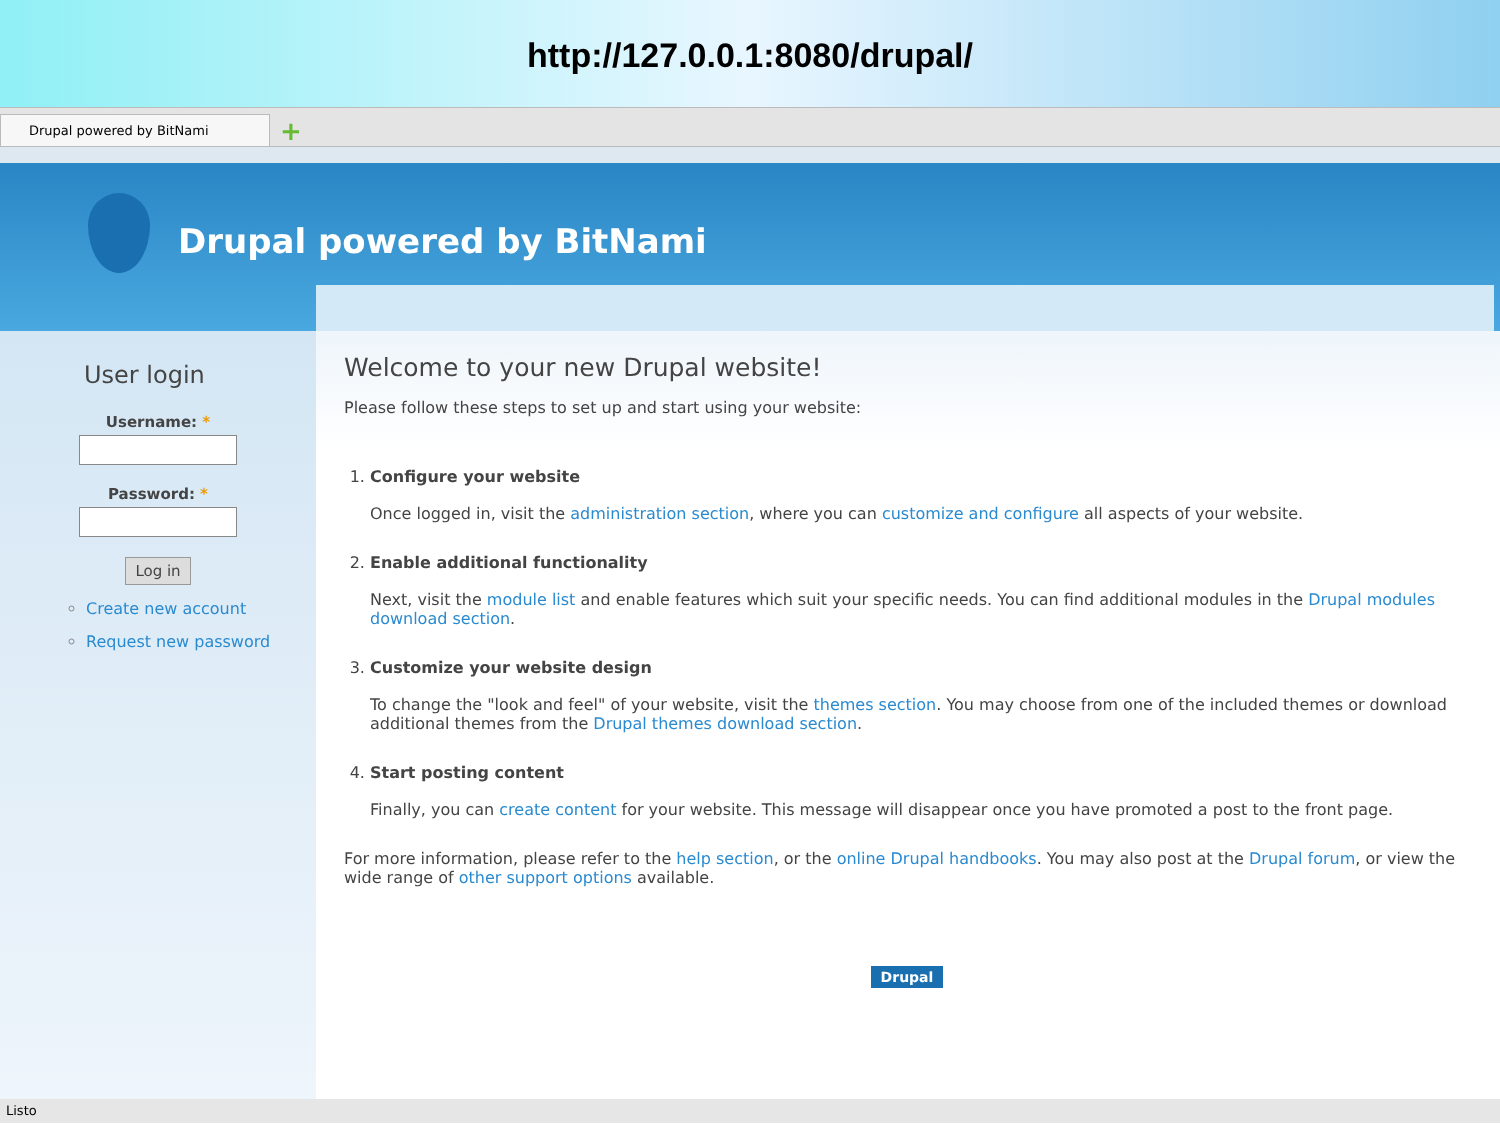http://127.0.0.1:8080/drupal/
Drupal powered by BitNami
+
Drupal powered by BitNami
User login
Username: *
Password: *
Log in
Create new account
Request new password
Welcome to your new Drupal website!
Please follow these steps to set up and start using your website:
1.
Configure your website
Once logged in, visit the administration section, where you can customize and configure all aspects of your website.
2.
Enable additional functionality
Next, visit the module list and enable features which suit your specific needs. You can find additional modules in the Drupal modules download section.
3.
Customize your website design
To change the "look and feel" of your website, visit the themes section. You may choose from one of the included themes or download additional themes from the Drupal themes download section.
4.
Start posting content
Finally, you can create content for your website. This message will disappear once you have promoted a post to the front page.
For more information, please refer to the help section, or the online Drupal handbooks. You may also post at the Drupal forum, or view the wide range of other support options available.
Drupal
Listo